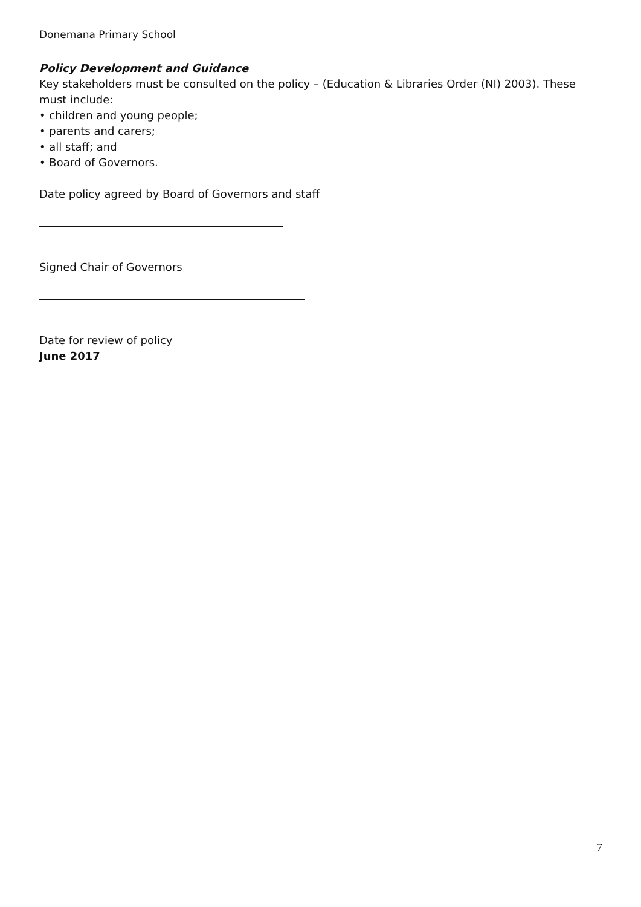Donemana Primary School
Policy Development and Guidance
Key stakeholders must be consulted on the policy – (Education & Libraries Order (NI) 2003). These must include:
• children and young people;
• parents and carers;
• all staff; and
• Board of Governors.
Date policy agreed by Board of Governors and staff
Signed Chair of Governors
Date for review of policy
June 2017
7